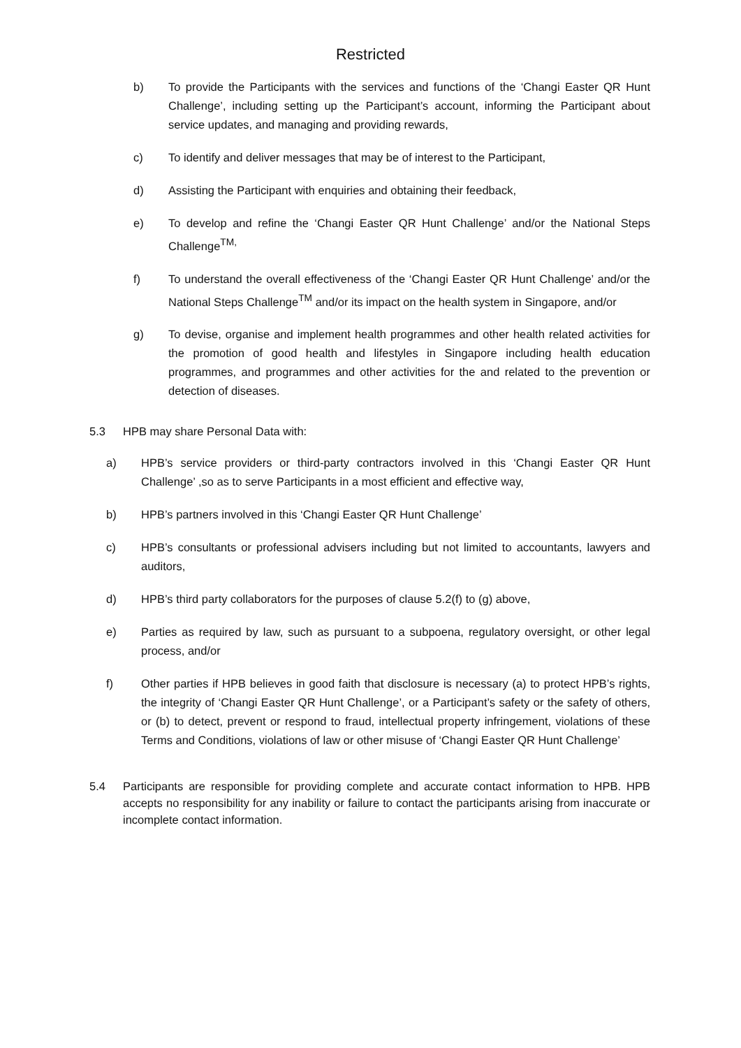Restricted
b) To provide the Participants with the services and functions of the ‘Changi Easter QR Hunt Challenge’, including setting up the Participant’s account, informing the Participant about service updates, and managing and providing rewards,
c) To identify and deliver messages that may be of interest to the Participant,
d) Assisting the Participant with enquiries and obtaining their feedback,
e) To develop and refine the ‘Changi Easter QR Hunt Challenge’ and/or the National Steps Challenge<sup>TM,</sup>
f) To understand the overall effectiveness of the ‘Changi Easter QR Hunt Challenge’ and/or the National Steps Challenge<sup>TM</sup> and/or its impact on the health system in Singapore, and/or
g) To devise, organise and implement health programmes and other health related activities for the promotion of good health and lifestyles in Singapore including health education programmes, and programmes and other activities for the and related to the prevention or detection of diseases.
5.3 HPB may share Personal Data with:
a) HPB’s service providers or third-party contractors involved in this ‘Changi Easter QR Hunt Challenge’ ,so as to serve Participants in a most efficient and effective way,
b) HPB’s partners involved in this ‘Changi Easter QR Hunt Challenge’
c) HPB’s consultants or professional advisers including but not limited to accountants, lawyers and auditors,
d) HPB’s third party collaborators for the purposes of clause 5.2(f) to (g) above,
e) Parties as required by law, such as pursuant to a subpoena, regulatory oversight, or other legal process, and/or
f) Other parties if HPB believes in good faith that disclosure is necessary (a) to protect HPB’s rights, the integrity of ‘Changi Easter QR Hunt Challenge’, or a Participant’s safety or the safety of others, or (b) to detect, prevent or respond to fraud, intellectual property infringement, violations of these Terms and Conditions, violations of law or other misuse of ‘Changi Easter QR Hunt Challenge’
5.4 Participants are responsible for providing complete and accurate contact information to HPB. HPB accepts no responsibility for any inability or failure to contact the participants arising from inaccurate or incomplete contact information.